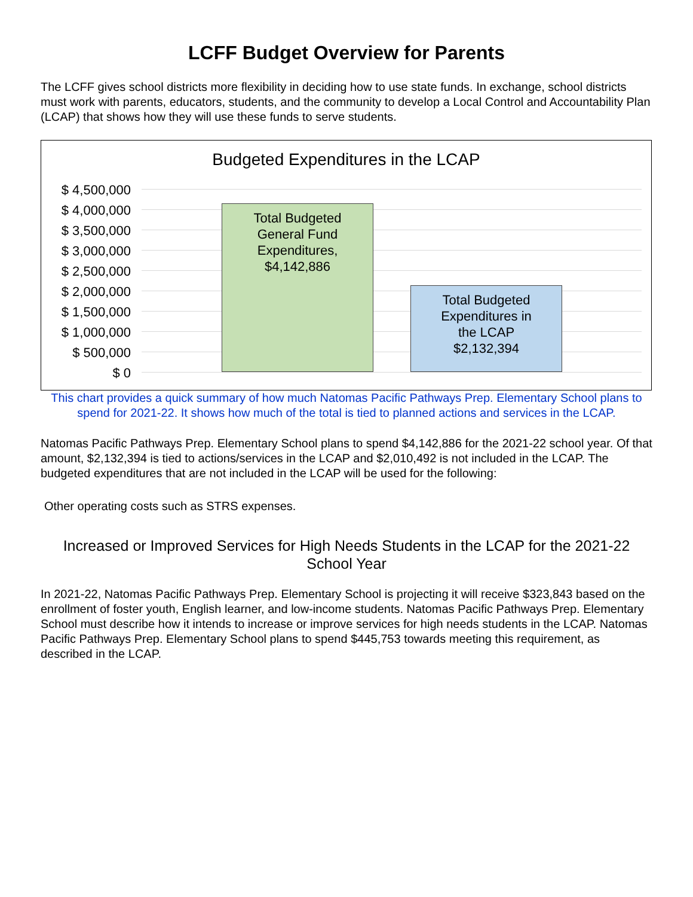LCFF Budget Overview for Parents
The LCFF gives school districts more flexibility in deciding how to use state funds. In exchange, school districts must work with parents, educators, students, and the community to develop a Local Control and Accountability Plan (LCAP) that shows how they will use these funds to serve students.
Budgeted Expenditures in the LCAP
$ 4,500,000
$ 4,000,000
$ 3,500,000
$ 3,000,000
$ 2,500,000
$ 2,000,000
$ 1,500,000
$ 1,000,000
$ 500,000
$ 0
Total Budgeted
General Fund
Expenditures,
$4,142,886
Total Budgeted
Expenditures in
the LCAP
$2,132,394
This chart provides a quick summary of how much Natomas Pacific Pathways Prep. Elementary School plans to spend for 2021-22. It shows how much of the total is tied to planned actions and services in the LCAP.
Natomas Pacific Pathways Prep. Elementary School plans to spend $4,142,886 for the 2021-22 school year. Of that amount, $2,132,394 is tied to actions/services in the LCAP and $2,010,492 is not included in the LCAP. The budgeted expenditures that are not included in the LCAP will be used for the following:
Other operating costs such as STRS expenses.
Increased or Improved Services for High Needs Students in the LCAP for the 2021-22 School Year
In 2021-22, Natomas Pacific Pathways Prep. Elementary School is projecting it will receive $323,843 based on the enrollment of foster youth, English learner, and low-income students. Natomas Pacific Pathways Prep. Elementary School must describe how it intends to increase or improve services for high needs students in the LCAP. Natomas Pacific Pathways Prep. Elementary School plans to spend $445,753 towards meeting this requirement, as described in the LCAP.